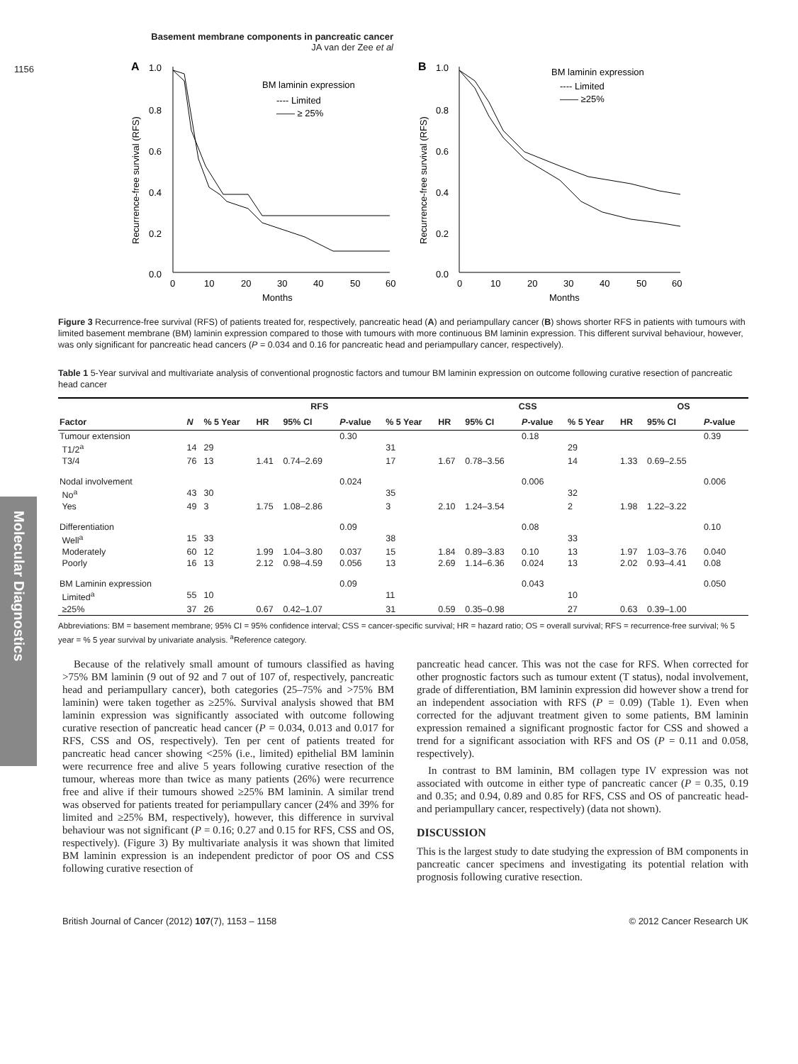Basement membrane components in pancreatic cancer
JA van der Zee et al
1156
Molecular Diagnostics
A
1.0
0.8
0.6
0.4
0.2
0.0
0
10
20
30
40
50
60
Months
Recurrence-free survival (RFS)
BM laminin expression
---- Limited
—— ≥ 25%
B
1.0
0.8
0.6
0.4
0.2
0.0
0
10
20
30
40
50
60
Months
Recurrence-free survival (RFS)
BM laminin expression
---- Limited
—— ≥25%
Figure 3 Recurrence-free survival (RFS) of patients treated for, respectively, pancreatic head (A) and periampullary cancer (B) shows shorter RFS in patients with tumours with limited basement membrane (BM) laminin expression compared to those with tumours with more continuous BM laminin expression. This different survival behaviour, however, was only significant for pancreatic head cancers (P = 0.034 and 0.16 for pancreatic head and periampullary cancer, respectively).
Table 1 5-Year survival and multivariate analysis of conventional prognostic factors and tumour BM laminin expression on outcome following curative resection of pancreatic head cancer
| | | RFS | | | | | CSS | | | | OS | | |
| --- | --- | --- | --- | --- | --- | --- | --- | --- | --- | --- | --- | --- | --- |
| Factor | N | % 5 Year | HR | 95% CI | P -value | % 5 Year | HR | 95% CI | P -value | % 5 Year | HR | 95% CI | P -value |
| Tumour extension | | | | | 0.30 | | | | 0.18 | | | | 0.39 |
| T1/2<sup>a</sup> | 14 | 29 | | | | 31 | | | | 29 | | | |
| T3/4 | 76 | 13 | 1.41 | 0.74–2.69 | | 17 | 1.67 | 0.78–3.56 | | 14 | 1.33 | 0.69–2.55 | |
| Nodal involvement | | | | | 0.024 | | | | 0.006 | | | | 0.006 |
| No<sup>a</sup> | 43 | 30 | | | | 35 | | | | 32 | | | |
| Yes | 49 | 3 | 1.75 | 1.08–2.86 | | 3 | 2.10 | 1.24–3.54 | | 2 | 1.98 | 1.22–3.22 | |
| Differentiation | | | | | 0.09 | | | | 0.08 | | | | 0.10 |
| Well<sup>a</sup> | 15 | 33 | | | | 38 | | | | 33 | | | |
| Moderately | 60 | 12 | 1.99 | 1.04–3.80 | 0.037 | 15 | 1.84 | 0.89–3.83 | 0.10 | 13 | 1.97 | 1.03–3.76 | 0.040 |
| Poorly | 16 | 13 | 2.12 | 0.98–4.59 | 0.056 | 13 | 2.69 | 1.14–6.36 | 0.024 | 13 | 2.02 | 0.93–4.41 | 0.08 |
| BM Laminin expression | | | | | 0.09 | | | | 0.043 | | | | 0.050 |
| Limited<sup>a</sup> | 55 | 10 | | | | 11 | | | | 10 | | | |
| ≥25% | 37 | 26 | 0.67 | 0.42–1.07 | | 31 | 0.59 | 0.35–0.98 | | 27 | 0.63 | 0.39–1.00 | |
Abbreviations: BM = basement membrane; 95% CI = 95% confidence interval; CSS = cancer-specific survival; HR = hazard ratio; OS = overall survival; RFS = recurrence-free survival; % 5 year = % 5 year survival by univariate analysis. <sup>a</sup>Reference category.
Because of the relatively small amount of tumours classified as having >75% BM laminin (9 out of 92 and 7 out of 107 of, respectively, pancreatic head and periampullary cancer), both categories (25–75% and >75% BM laminin) were taken together as ≥25%. Survival analysis showed that BM laminin expression was significantly associated with outcome following curative resection of pancreatic head cancer (P = 0.034, 0.013 and 0.017 for RFS, CSS and OS, respectively). Ten per cent of patients treated for pancreatic head cancer showing <25% (i.e., limited) epithelial BM laminin were recurrence free and alive 5 years following curative resection of the tumour, whereas more than twice as many patients (26%) were recurrence free and alive if their tumours showed ≥25% BM laminin. A similar trend was observed for patients treated for periampullary cancer (24% and 39% for limited and ≥25% BM, respectively), however, this difference in survival behaviour was not significant (P = 0.16; 0.27 and 0.15 for RFS, CSS and OS, respectively). (Figure 3) By multivariate analysis it was shown that limited BM laminin expression is an independent predictor of poor OS and CSS following curative resection of
pancreatic head cancer. This was not the case for RFS. When corrected for other prognostic factors such as tumour extent (T status), nodal involvement, grade of differentiation, BM laminin expression did however show a trend for an independent association with RFS (P = 0.09) (Table 1). Even when corrected for the adjuvant treatment given to some patients, BM laminin expression remained a significant prognostic factor for CSS and showed a trend for a significant association with RFS and OS (P = 0.11 and 0.058, respectively).
In contrast to BM laminin, BM collagen type IV expression was not associated with outcome in either type of pancreatic cancer (P = 0.35, 0.19 and 0.35; and 0.94, 0.89 and 0.85 for RFS, CSS and OS of pancreatic head- and periampullary cancer, respectively) (data not shown).
DISCUSSION
This is the largest study to date studying the expression of BM components in pancreatic cancer specimens and investigating its potential relation with prognosis following curative resection.
British Journal of Cancer (2012) 107(7), 1153 – 1158 © 2012 Cancer Research UK